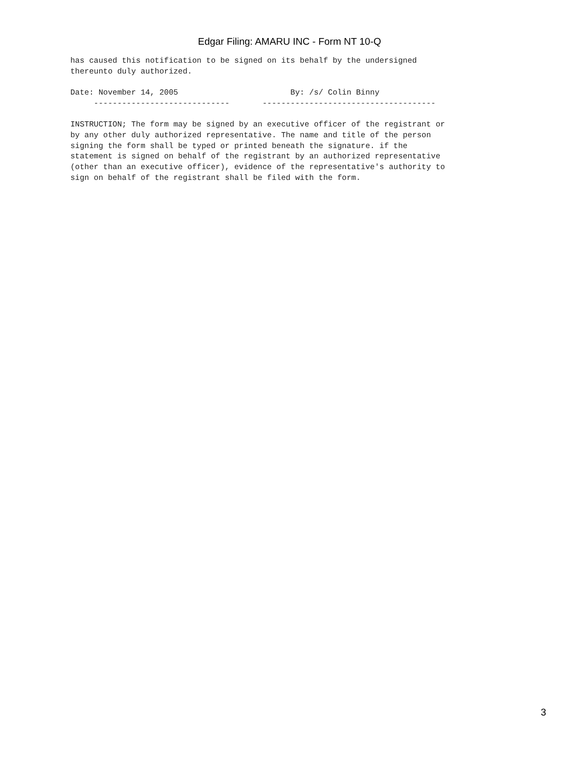Edgar Filing: AMARU INC - Form NT 10-Q
has caused this notification to be signed on its behalf by the undersigned
thereunto duly authorized.

Date: November 14, 2005                        By: /s/ Colin Binny
     -----------------------------       -------------------------------------

INSTRUCTION; The form may be signed by an executive officer of the registrant or
by any other duly authorized representative. The name and title of the person
signing the form shall be typed or printed beneath the signature. if the
statement is signed on behalf of the registrant by an authorized representative
(other than an executive officer), evidence of the representative's authority to
sign on behalf of the registrant shall be filed with the form.
3